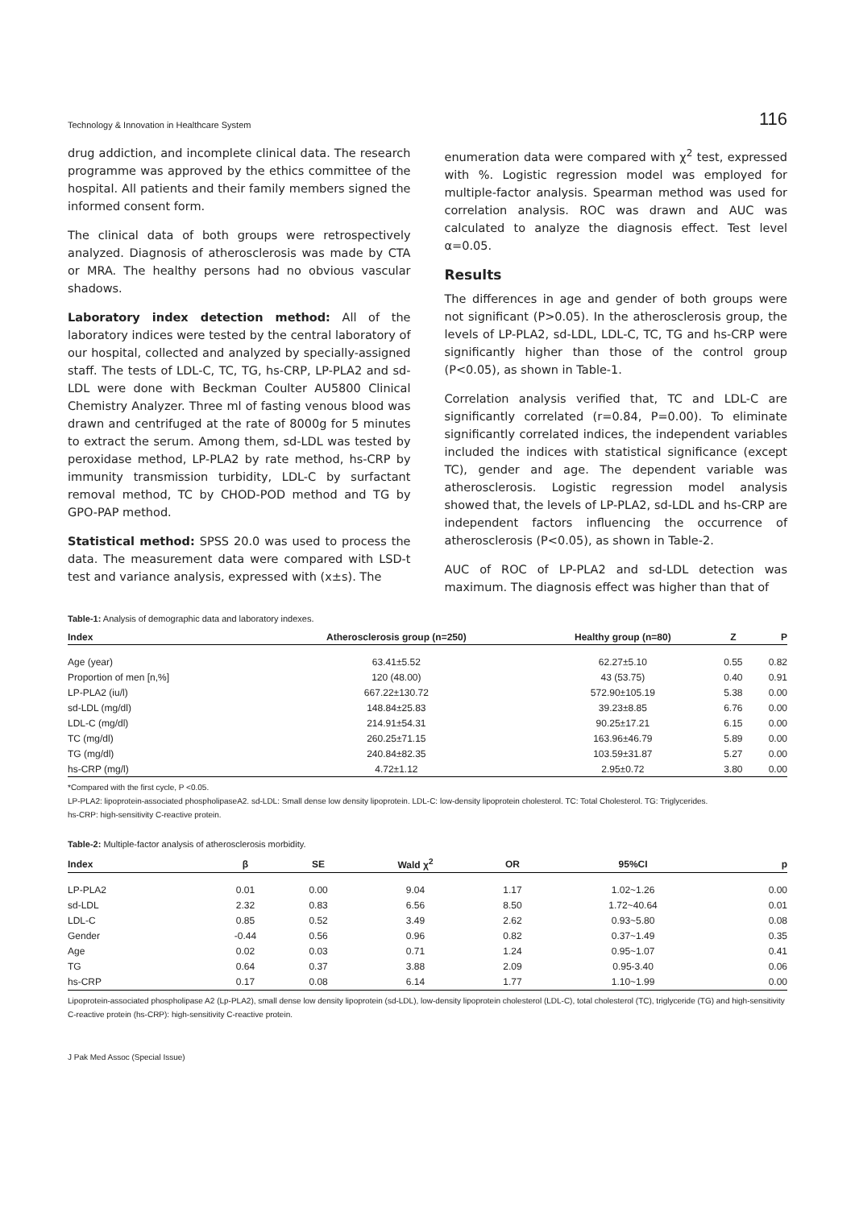Technology & Innovation in Healthcare System 116
drug addiction, and incomplete clinical data. The research programme was approved by the ethics committee of the hospital. All patients and their family members signed the informed consent form.
The clinical data of both groups were retrospectively analyzed. Diagnosis of atherosclerosis was made by CTA or MRA. The healthy persons had no obvious vascular shadows.
Laboratory index detection method: All of the laboratory indices were tested by the central laboratory of our hospital, collected and analyzed by specially-assigned staff. The tests of LDL-C, TC, TG, hs-CRP, LP-PLA2 and sd-LDL were done with Beckman Coulter AU5800 Clinical Chemistry Analyzer. Three ml of fasting venous blood was drawn and centrifuged at the rate of 8000g for 5 minutes to extract the serum. Among them, sd-LDL was tested by peroxidase method, LP-PLA2 by rate method, hs-CRP by immunity transmission turbidity, LDL-C by surfactant removal method, TC by CHOD-POD method and TG by GPO-PAP method.
Statistical method: SPSS 20.0 was used to process the data. The measurement data were compared with LSD-t test and variance analysis, expressed with (x±s). The
enumeration data were compared with χ<sup>2</sup> test, expressed with %. Logistic regression model was employed for multiple-factor analysis. Spearman method was used for correlation analysis. ROC was drawn and AUC was calculated to analyze the diagnosis effect. Test level α=0.05.
Results
The differences in age and gender of both groups were not significant (P>0.05). In the atherosclerosis group, the levels of LP-PLA2, sd-LDL, LDL-C, TC, TG and hs-CRP were significantly higher than those of the control group (P<0.05), as shown in Table-1.
Correlation analysis verified that, TC and LDL-C are significantly correlated (r=0.84, P=0.00). To eliminate significantly correlated indices, the independent variables included the indices with statistical significance (except TC), gender and age. The dependent variable was atherosclerosis. Logistic regression model analysis showed that, the levels of LP-PLA2, sd-LDL and hs-CRP are independent factors influencing the occurrence of atherosclerosis (P<0.05), as shown in Table-2.
AUC of ROC of LP-PLA2 and sd-LDL detection was maximum. The diagnosis effect was higher than that of
Table-1: Analysis of demographic data and laboratory indexes.
| Index | Atherosclerosis group (n=250) | Healthy group (n=80) | Z | P |
| --- | --- | --- | --- | --- |
| Age (year) | 63.41±5.52 | 62.27±5.10 | 0.55 | 0.82 |
| Proportion of men [n,%] | 120 (48.00) | 43 (53.75) | 0.40 | 0.91 |
| LP-PLA2 (iu/l) | 667.22±130.72 | 572.90±105.19 | 5.38 | 0.00 |
| sd-LDL (mg/dl) | 148.84±25.83 | 39.23±8.85 | 6.76 | 0.00 |
| LDL-C (mg/dl) | 214.91±54.31 | 90.25±17.21 | 6.15 | 0.00 |
| TC (mg/dl) | 260.25±71.15 | 163.96±46.79 | 5.89 | 0.00 |
| TG (mg/dl) | 240.84±82.35 | 103.59±31.87 | 5.27 | 0.00 |
| hs-CRP (mg/l) | 4.72±1.12 | 2.95±0.72 | 3.80 | 0.00 |
*Compared with the first cycle, P <0.05.
LP-PLA2: lipoprotein-associated phospholipaseA2. sd-LDL: Small dense low density lipoprotein. LDL-C: low-density lipoprotein cholesterol. TC: Total Cholesterol. TG: Triglycerides.
hs-CRP: high-sensitivity C-reactive protein.
Table-2: Multiple-factor analysis of atherosclerosis morbidity.
| Index | β | SE | Wald χ<sup>2</sup> | OR | 95%CI | p |
| --- | --- | --- | --- | --- | --- | --- |
| LP-PLA2 | 0.01 | 0.00 | 9.04 | 1.17 | 1.02~1.26 | 0.00 |
| sd-LDL | 2.32 | 0.83 | 6.56 | 8.50 | 1.72~40.64 | 0.01 |
| LDL-C | 0.85 | 0.52 | 3.49 | 2.62 | 0.93~5.80 | 0.08 |
| Gender | -0.44 | 0.56 | 0.96 | 0.82 | 0.37~1.49 | 0.35 |
| Age | 0.02 | 0.03 | 0.71 | 1.24 | 0.95~1.07 | 0.41 |
| TG | 0.64 | 0.37 | 3.88 | 2.09 | 0.95-3.40 | 0.06 |
| hs-CRP | 0.17 | 0.08 | 6.14 | 1.77 | 1.10~1.99 | 0.00 |
Lipoprotein-associated phospholipase A2 (Lp-PLA2), small dense low density lipoprotein (sd-LDL), low-density lipoprotein cholesterol (LDL-C), total cholesterol (TC), triglyceride (TG) and high-sensitivity C-reactive protein (hs-CRP): high-sensitivity C-reactive protein.
J Pak Med Assoc (Special Issue)